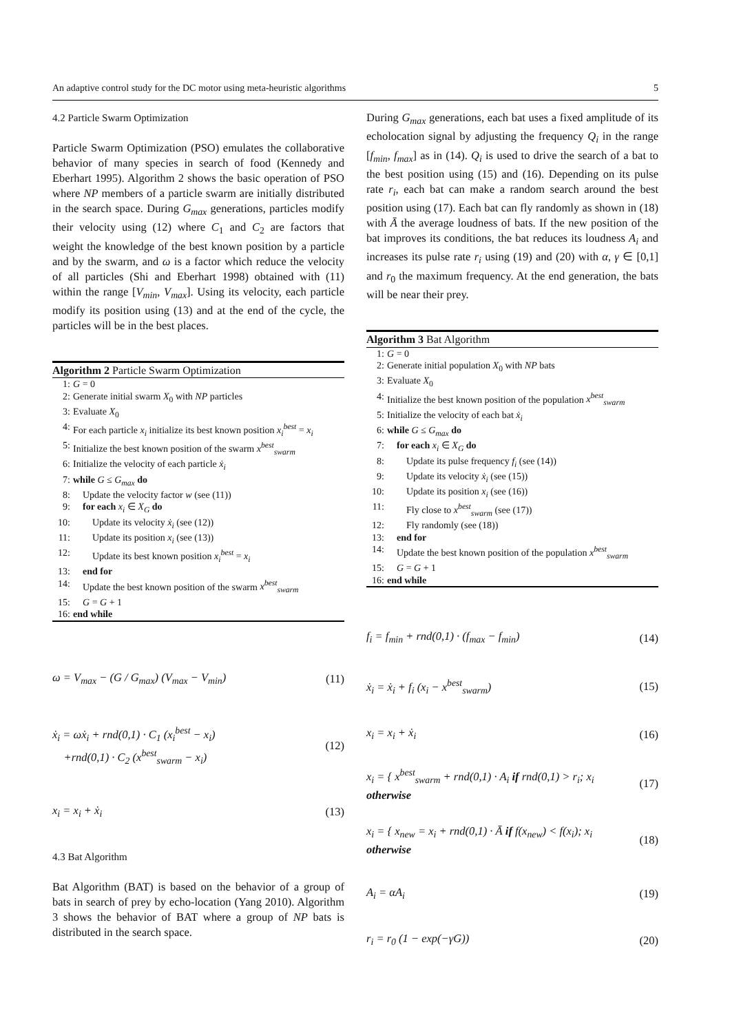An adaptive control study for the DC motor using meta-heuristic algorithms 5
4.2 Particle Swarm Optimization
Particle Swarm Optimization (PSO) emulates the collaborative behavior of many species in search of food (Kennedy and Eberhart 1995). Algorithm 2 shows the basic operation of PSO where NP members of a particle swarm are initially distributed in the search space. During G<sub>max</sub> generations, particles modify their velocity using (12) where C<sub>1</sub> and C<sub>2</sub> are factors that weight the knowledge of the best known position by a particle and by the swarm, and ω is a factor which reduce the velocity of all particles (Shi and Eberhart 1998) obtained with (11) within the range [V<sub>min</sub>, V<sub>max</sub>]. Using its velocity, each particle modify its position using (13) and at the end of the cycle, the particles will be in the best places.
Algorithm 2 Particle Swarm Optimization
1: G = 0
2: Generate initial swarm X<sub>0</sub> with NP particles
3: Evaluate X<sub>0</sub>
4: For each particle x<sub>i</sub> initialize its best known position x<sub>i</sub><sup>best</sup> = x<sub>i</sub>
5: Initialize the best known position of the swarm x<sup>best</sup><sub>swarm</sub>
6: Initialize the velocity of each particle ẋ<sub>i</sub>
7: while G ≤ G<sub>max</sub> do
8: Update the velocity factor w (see (11))
9: for each x<sub>i</sub> ∈ X<sub>G</sub> do
10:  Update its velocity ẋ<sub>i</sub> (see (12))
11:  Update its position x<sub>i</sub> (see (13))
12:  Update its best known position x<sub>i</sub><sup>best</sup> = x<sub>i</sub>
13: end for
14: Update the best known position of the swarm x<sup>best</sup><sub>swarm</sub>
15: G = G + 1
16: end while
ω = V<sub>max</sub> − (G / G<sub>max</sub>) (V<sub>max</sub> − V<sub>min</sub>) (11)
ẋ<sub>i</sub> = ωẋ<sub>i</sub> + rnd(0,1) · C<sub>1</sub> (x<sub>i</sub><sup>best</sup> − x<sub>i</sub>)
 +rnd(0,1) · C<sub>2</sub> (x<sup>best</sup><sub>swarm</sub> − x<sub>i</sub>) (12)
x<sub>i</sub> = x<sub>i</sub> + ẋ<sub>i</sub> (13)
4.3 Bat Algorithm
Bat Algorithm (BAT) is based on the behavior of a group of bats in search of prey by echo-location (Yang 2010). Algorithm 3 shows the behavior of BAT where a group of NP bats is distributed in the search space.
During G<sub>max</sub> generations, each bat uses a fixed amplitude of its echolocation signal by adjusting the frequency Q<sub>i</sub> in the range [f<sub>min</sub>, f<sub>max</sub>] as in (14). Q<sub>i</sub> is used to drive the search of a bat to the best position using (15) and (16). Depending on its pulse rate r<sub>i</sub>, each bat can make a random search around the best position using (17). Each bat can fly randomly as shown in (18) with Ā the average loudness of bats. If the new position of the bat improves its conditions, the bat reduces its loudness A<sub>i</sub> and increases its pulse rate r<sub>i</sub> using (19) and (20) with α, γ ∈ [0,1] and r<sub>0</sub> the maximum frequency. At the end generation, the bats will be near their prey.
Algorithm 3 Bat Algorithm
1: G = 0
2: Generate initial population X<sub>0</sub> with NP bats
3: Evaluate X<sub>0</sub>
4: Initialize the best known position of the population x<sup>best</sup><sub>swarm</sub>
5: Initialize the velocity of each bat ẋ<sub>i</sub>
6: while G ≤ G<sub>max</sub> do
7: for each x<sub>i</sub> ∈ X<sub>G</sub> do
8:  Update its pulse frequency f<sub>i</sub> (see (14))
9:  Update its velocity ẋ<sub>i</sub> (see (15))
10:  Update its position x<sub>i</sub> (see (16))
11:  Fly close to x<sup>best</sup><sub>swarm</sub> (see (17))
12:  Fly randomly (see (18))
13: end for
14: Update the best known position of the population x<sup>best</sup><sub>swarm</sub>
15: G = G + 1
16: end while
f<sub>i</sub> = f<sub>min</sub> + rnd(0,1) · (f<sub>max</sub> − f<sub>min</sub>) (14)
ẋ<sub>i</sub> = ẋ<sub>i</sub> + f<sub>i</sub> (x<sub>i</sub> − x<sup>best</sup><sub>swarm</sub>) (15)
x<sub>i</sub> = x<sub>i</sub> + ẋ<sub>i</sub> (16)
x<sub>i</sub> = { x<sup>best</sup><sub>swarm</sub> + rnd(0,1) · A<sub>i</sub> if rnd(0,1) > r<sub>i</sub>; x<sub>i</sub> otherwise (17)
x<sub>i</sub> = { x<sub>new</sub> = x<sub>i</sub> + rnd(0,1) · Ā if f(x<sub>new</sub>) < f(x<sub>i</sub>); x<sub>i</sub> otherwise (18)
A<sub>i</sub> = αA<sub>i</sub> (19)
r<sub>i</sub> = r<sub>0</sub> (1 − exp(−γG)) (20)